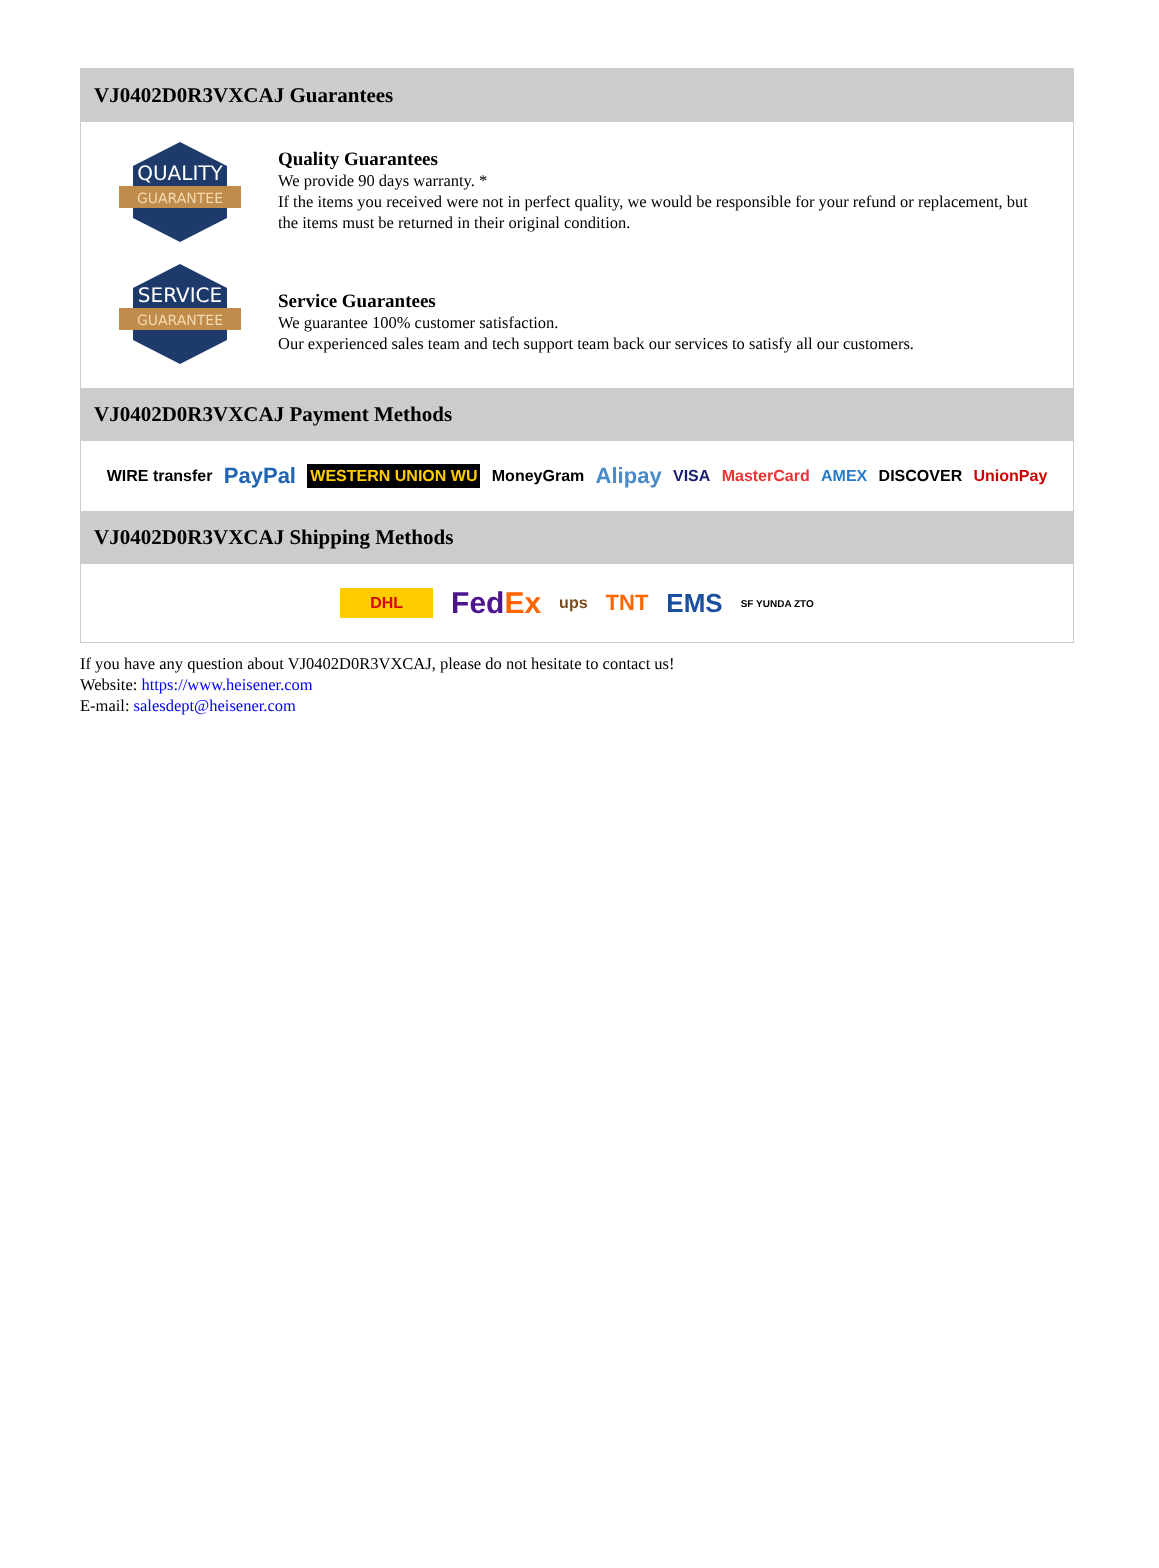VJ0402D0R3VXCAJ Guarantees
QUALITY
GUARANTEE
Quality Guarantees
We provide 90 days warranty. *
If the items you received were not in perfect quality, we would be responsible for your refund or replacement, but the items must be returned in their original condition.
SERVICE
GUARANTEE
Service Guarantees
We guarantee 100% customer satisfaction.
Our experienced sales team and tech support team back our services to satisfy all our customers.
VJ0402D0R3VXCAJ Payment Methods
WIRE transfer PayPal WESTERN UNION WU MoneyGram Alipay VISA MasterCard AMEX DISCOVER UnionPay
VJ0402D0R3VXCAJ Shipping Methods
DHL FedEx ups TNT EMS SF YUNDA ZTO
If you have any question about VJ0402D0R3VXCAJ, please do not hesitate to contact us!
Website: https://www.heisener.com
E-mail: salesdept@heisener.com